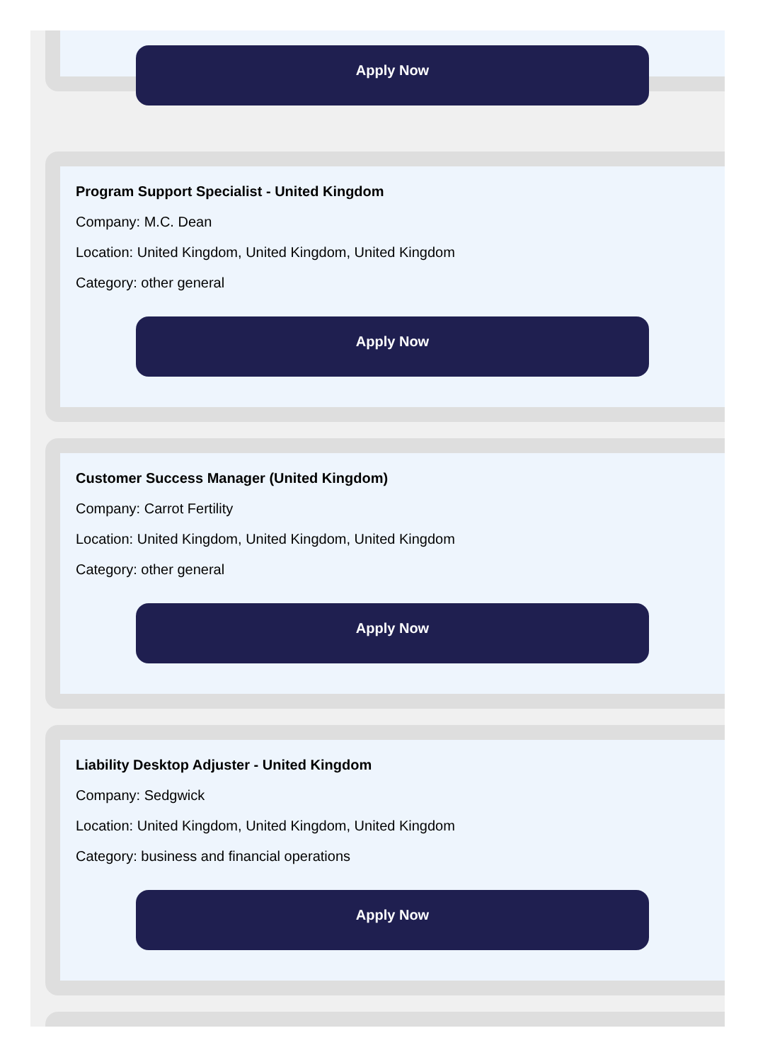Apply Now
Program Support Specialist - United Kingdom
Company: M.C. Dean
Location: United Kingdom, United Kingdom, United Kingdom
Category: other general
Apply Now
Customer Success Manager (United Kingdom)
Company: Carrot Fertility
Location: United Kingdom, United Kingdom, United Kingdom
Category: other general
Apply Now
Liability Desktop Adjuster - United Kingdom
Company: Sedgwick
Location: United Kingdom, United Kingdom, United Kingdom
Category: business and financial operations
Apply Now